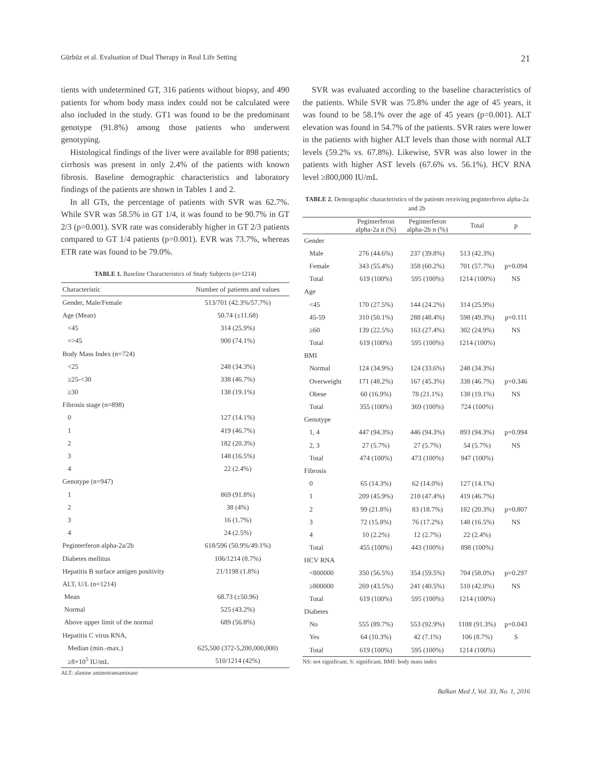Gürbüz et al. Evaluation of Dual Therapy in Real Life Setting 21
tients with undetermined GT, 316 patients without biopsy, and 490 patients for whom body mass index could not be calculated were also included in the study. GT1 was found to be the predominant genotype (91.8%) among those patients who underwent genotyping.
Histological findings of the liver were available for 898 patients; cirrhosis was present in only 2.4% of the patients with known fibrosis. Baseline demographic characteristics and laboratory findings of the patients are shown in Tables 1 and 2.
In all GTs, the percentage of patients with SVR was 62.7%. While SVR was 58.5% in GT 1/4, it was found to be 90.7% in GT 2/3 (p=0.001). SVR rate was considerably higher in GT 2/3 patients compared to GT 1/4 patients (p=0.001). EVR was 73.7%, whereas ETR rate was found to be 79.0%.
TABLE 1. Baseline Characteristics of Study Subjects (n=1214)
| Characteristic | Number of patients and values |
| --- | --- |
| Gender, Male/Female | 513/701 (42.3%/57.7%) |
| Age (Mean) | 50.74 (±11.68) |
| <45 | 314 (25.9%) |
| =>45 | 900 (74.1%) |
| Body Mass Index (n=724) | |
| <25 | 248 (34.3%) |
| ≥25-<30 | 338 (46.7%) |
| ≥30 | 138 (19.1%) |
| Fibrosis stage (n=898) | |
| 0 | 127 (14.1%) |
| 1 | 419 (46.7%) |
| 2 | 182 (20.3%) |
| 3 | 148 (16.5%) |
| 4 | 22 (2.4%) |
| Genotype (n=947) | |
| 1 | 869 (91.8%) |
| 2 | 38 (4%) |
| 3 | 16 (1.7%) |
| 4 | 24 (2.5%) |
| Peginterferon alpha-2a/2b | 618/596 (50.9%/49.1%) |
| Diabetes mellitus | 106/1214 (8.7%) |
| Hepatitis B surface antigen positivity | 21/1198 (1.8%) |
| ALT, U/L (n=1214) | |
| Mean | 68.73 (±50.96) |
| Normal | 525 (43.2%) |
| Above upper limit of the normal | 689 (56.8%) |
| Hepatitis C virus RNA, | |
| Median (min.-max.) | 625,500 (372-5,200,000,000) |
| ≥8×10<sup>5</sup> IU/mL | 510/1214 (42%) |
ALT: alanine aminotransaminase
SVR was evaluated according to the baseline characteristics of the patients. While SVR was 75.8% under the age of 45 years, it was found to be 58.1% over the age of 45 years (p=0.001). ALT elevation was found in 54.7% of the patients. SVR rates were lower in the patients with higher ALT levels than those with normal ALT levels (59.2% vs. 67.8%). Likewise, SVR was also lower in the patients with higher AST levels (67.6% vs. 56.1%). HCV RNA level ≥800,000 IU/mL
TABLE 2. Demographic characteristics of the patients receiving peginterferon alpha-2a and 2b
| | Peginterferon alpha-2a n (%) | Peginterferon alpha-2b n (%) | Total | p |
| --- | --- | --- | --- | --- |
| Gender | | | | |
| Male | 276 (44.6%) | 237 (39.8%) | 513 (42.3%) | |
| Female | 343 (55.4%) | 358 (60.2%) | 701 (57.7%) | p=0.094 |
| Total | 619 (100%) | 595 (100%) | 1214 (100%) | NS |
| Age | | | | |
| <45 | 170 (27.5%) | 144 (24.2%) | 314 (25.9%) | |
| 45-59 | 310 (50.1%) | 288 (48.4%) | 598 (49.3%) | p=0.111 |
| ≥60 | 139 (22.5%) | 163 (27.4%) | 302 (24.9%) | NS |
| Total | 619 (100%) | 595 (100%) | 1214 (100%) | |
| BMI | | | | |
| Normal | 124 (34.9%) | 124 (33.6%) | 248 (34.3%) | |
| Overweight | 171 (48.2%) | 167 (45.3%) | 338 (46.7%) | p=0.346 |
| Obese | 60 (16.9%) | 78 (21.1%) | 138 (19.1%) | NS |
| Total | 355 (100%) | 369 (100%) | 724 (100%) | |
| Genotype | | | | |
| 1, 4 | 447 (94.3%) | 446 (94.3%) | 893 (94.3%) | p=0.994 |
| 2, 3 | 27 (5.7%) | 27 (5.7%) | 54 (5.7%) | NS |
| Total | 474 (100%) | 473 (100%) | 947 (100%) | |
| Fibrosis | | | | |
| 0 | 65 (14.3%) | 62 (14.0%) | 127 (14.1%) | |
| 1 | 209 (45.9%) | 210 (47.4%) | 419 (46.7%) | |
| 2 | 99 (21.8%) | 83 (18.7%) | 182 (20.3%) | p=0.807 |
| 3 | 72 (15.8%) | 76 (17.2%) | 148 (16.5%) | NS |
| 4 | 10 (2.2%) | 12 (2.7%) | 22 (2.4%) | |
| Total | 455 (100%) | 443 (100%) | 898 (100%) | |
| HCV RNA | | | | |
| <800000 | 350 (56.5%) | 354 (59.5%) | 704 (58.0%) | p=0.297 |
| ≥800000 | 269 (43.5%) | 241 (40.5%) | 510 (42.0%) | NS |
| Total | 619 (100%) | 595 (100%) | 1214 (100%) | |
| Diabetes | | | | |
| No | 555 (89.7%) | 553 (92.9%) | 1108 (91.3%) | p=0.043 |
| Yes | 64 (10.3%) | 42 (7.1%) | 106 (8.7%) | S |
| Total | 619 (100%) | 595 (100%) | 1214 (100%) | |
NS: not significant, S: significant, BMI: body mass index
Balkan Med J, Vol. 33, No. 1, 2016